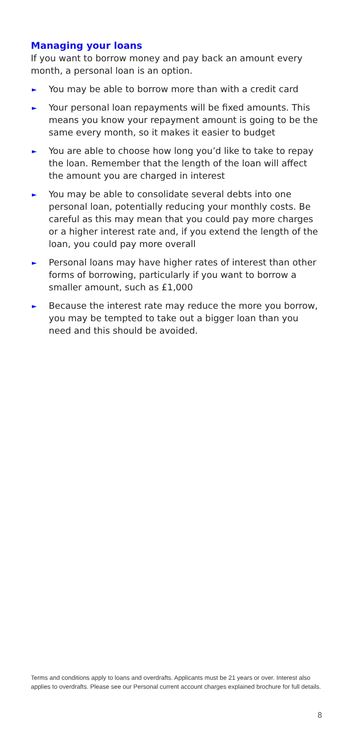Managing your loans
If you want to borrow money and pay back an amount every month, a personal loan is an option.
► You may be able to borrow more than with a credit card
► Your personal loan repayments will be fixed amounts. This means you know your repayment amount is going to be the same every month, so it makes it easier to budget
► You are able to choose how long you’d like to take to repay the loan. Remember that the length of the loan will affect the amount you are charged in interest
► You may be able to consolidate several debts into one personal loan, potentially reducing your monthly costs. Be careful as this may mean that you could pay more charges or a higher interest rate and, if you extend the length of the loan, you could pay more overall
► Personal loans may have higher rates of interest than other forms of borrowing, particularly if you want to borrow a smaller amount, such as £1,000
► Because the interest rate may reduce the more you borrow, you may be tempted to take out a bigger loan than you need and this should be avoided.
Terms and conditions apply to loans and overdrafts. Applicants must be 21 years or over. Interest also applies to overdrafts. Please see our Personal current account charges explained brochure for full details.
8